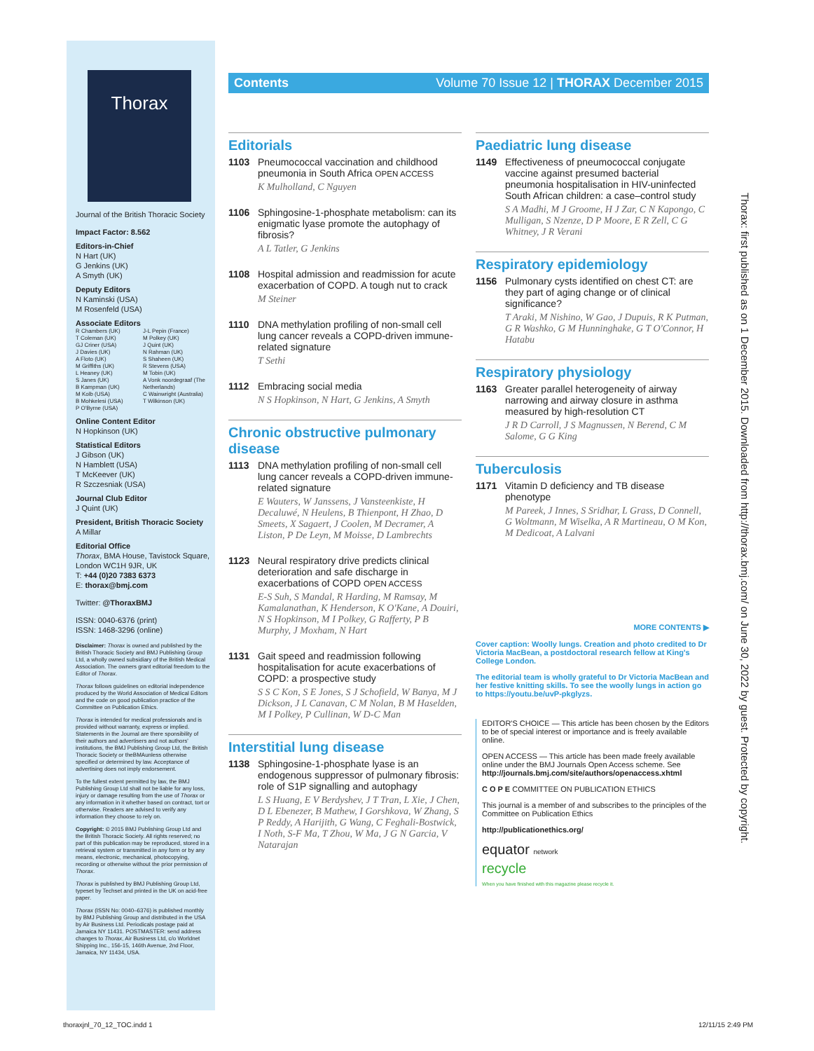Thorax
Journal of the British Thoracic Society
Impact Factor: 8.562
Editors-in-Chief
N Hart (UK)
G Jenkins (UK)
A Smyth (UK)
Deputy Editors
N Kaminski (USA)
M Rosenfeld (USA)
Associate Editors
R Chambers (UK)
T Coleman (UK)
GJ Criner (USA)
J Davies (UK)
A Floto (UK)
M Griffiths (UK)
L Heaney (UK)
S Janes (UK)
B Kampman (UK)
M Kolb (USA)
B Mohkelesi (USA)
P O'Byrne (USA)
J-L Pepin (France)
M Polkey (UK)
J Quint (UK)
N Rahman (UK)
S Shaheen (UK)
R Stevens (USA)
M Tobin (UK)
A Vonk noordegraaf (The Netherlands)
C Wainwright (Australia)
T Wilkinson (UK)
Online Content Editor
N Hopkinson (UK)
Statistical Editors
J Gibson (UK)
N Hamblett (USA)
T McKeever (UK)
R Szczesniak (USA)
Journal Club Editor
J Quint (UK)
President, British Thoracic Society
A Millar
Editorial Office
Thorax, BMA House, Tavistock Square, London WC1H 9JR, UK
T: +44 (0)20 7383 6373
E: thorax@bmj.com
Twitter: @ThoraxBMJ
ISSN: 0040-6376 (print)
ISSN: 1468-3296 (online)
Disclaimer: Thorax is owned and published by the British Thoracic Society and BMJ Publishing Group Ltd, a wholly owned subsidiary of the British Medical Association. The owners grant editorial freedom to the Editor of Thorax.
Thorax follows guidelines on editorial independence produced by the World Association of Medical Editors and the code on good publication practice of the Committee on Publication Ethics.
Thorax is intended for medical professionals and is provided without warranty, express or implied. Statements in the Journal are there sponsibility of their authors and advertisers and not authors' institutions, the BMJ Publishing Group Ltd, the British Thoracic Society or theBMAunless otherwise specified or determined by law. Acceptance of advertising does not imply endorsement.
To the fullest extent permitted by law, the BMJ Publishing Group Ltd shall not be liable for any loss, injury or damage resulting from the use of Thorax or any information in it whether based on contract, tort or otherwise. Readers are advised to verify any information they choose to rely on.
Copyright: © 2015 BMJ Publishing Group Ltd and the British Thoracic Society. All rights reserved; no part of this publication may be reproduced, stored in a retrieval system or transmitted in any form or by any means, electronic, mechanical, photocopying, recording or otherwise without the prior permission of Thorax.
Thorax is published by BMJ Publishing Group Ltd, typeset by Techset and printed in the UK on acid-free paper.
Thorax (ISSN No: 0040–6376) is published monthly by BMJ Publishing Group and distributed in the USA by Air Business Ltd. Periodicals postage paid at Jamaica NY 11431. POSTMASTER: send address changes to Thorax, Air Business Ltd, c/o Worldnet Shipping Inc., 156-15, 146th Avenue, 2nd Floor, Jamaica, NY 11434, USA.
Contents Volume 70 Issue 12 | THORAX December 2015
Editorials
1103 Pneumococcal vaccination and childhood pneumonia in South Africa OPEN ACCESS
K Mulholland, C Nguyen
1106 Sphingosine-1-phosphate metabolism: can its enigmatic lyase promote the autophagy of fibrosis?
A L Tatler, G Jenkins
1108 Hospital admission and readmission for acute exacerbation of COPD. A tough nut to crack
M Steiner
1110 DNA methylation profiling of non-small cell lung cancer reveals a COPD-driven immune-related signature
T Sethi
1112 Embracing social media
N S Hopkinson, N Hart, G Jenkins, A Smyth
Chronic obstructive pulmonary disease
1113 DNA methylation profiling of non-small cell lung cancer reveals a COPD-driven immune-related signature
E Wauters, W Janssens, J Vansteenkiste, H Decaluwé, N Heulens, B Thienpont, H Zhao, D Smeets, X Sagaert, J Coolen, M Decramer, A Liston, P De Leyn, M Moisse, D Lambrechts
1123 Neural respiratory drive predicts clinical deterioration and safe discharge in exacerbations of COPD OPEN ACCESS
E-S Suh, S Mandal, R Harding, M Ramsay, M Kamalanathan, K Henderson, K O'Kane, A Douiri, N S Hopkinson, M I Polkey, G Rafferty, P B Murphy, J Moxham, N Hart
1131 Gait speed and readmission following hospitalisation for acute exacerbations of COPD: a prospective study
S S C Kon, S E Jones, S J Schofield, W Banya, M J Dickson, J L Canavan, C M Nolan, B M Haselden, M I Polkey, P Cullinan, W D-C Man
Interstitial lung disease
1138 Sphingosine-1-phosphate lyase is an endogenous suppressor of pulmonary fibrosis: role of S1P signalling and autophagy
L S Huang, E V Berdyshev, J T Tran, L Xie, J Chen, D L Ebenezer, B Mathew, I Gorshkova, W Zhang, S P Reddy, A Harijith, G Wang, C Feghali-Bostwick, I Noth, S-F Ma, T Zhou, W Ma, J G N Garcia, V Natarajan
Paediatric lung disease
1149 Effectiveness of pneumococcal conjugate vaccine against presumed bacterial pneumonia hospitalisation in HIV-uninfected South African children: a case–control study
S A Madhi, M J Groome, H J Zar, C N Kapongo, C Mulligan, S Nzenze, D P Moore, E R Zell, C G Whitney, J R Verani
Respiratory epidemiology
1156 Pulmonary cysts identified on chest CT: are they part of aging change or of clinical significance?
T Araki, M Nishino, W Gao, J Dupuis, R K Putman, G R Washko, G M Hunninghake, G T O'Connor, H Hatabu
Respiratory physiology
1163 Greater parallel heterogeneity of airway narrowing and airway closure in asthma measured by high-resolution CT
J R D Carroll, J S Magnussen, N Berend, C M Salome, G G King
Tuberculosis
1171 Vitamin D deficiency and TB disease phenotype
M Pareek, J Innes, S Sridhar, L Grass, D Connell, G Woltmann, M Wiselka, A R Martineau, O M Kon, M Dedicoat, A Lalvani
MORE CONTENTS ▶
Cover caption: Woolly lungs. Creation and photo credited to Dr Victoria MacBean, a postdoctoral research fellow at King's College London.
The editorial team is wholly grateful to Dr Victoria MacBean and her festive knitting skills. To see the woolly lungs in action go to https://youtu.be/uvP-pkglyzs.
EDITOR'S CHOICE — This article has been chosen by the Editors to be of special interest or importance and is freely available online.
OPEN ACCESS — This article has been made freely available online under the BMJ Journals Open Access scheme. See http://journals.bmj.com/site/authors/openaccess.xhtml
C O P E COMMITTEE ON PUBLICATION ETHICS
This journal is a member of and subscribes to the principles of the Committee on Publication Ethics
http://publicationethics.org/
equator network
recycle
When you have finished with this magazine please recycle it.
Thorax: first published as on 1 December 2015. Downloaded from http://thorax.bmj.com/ on June 30, 2022 by guest. Protected by copyright.
thoraxjnl_70_12_TOC.indd 1 12/11/15 2:49 PM